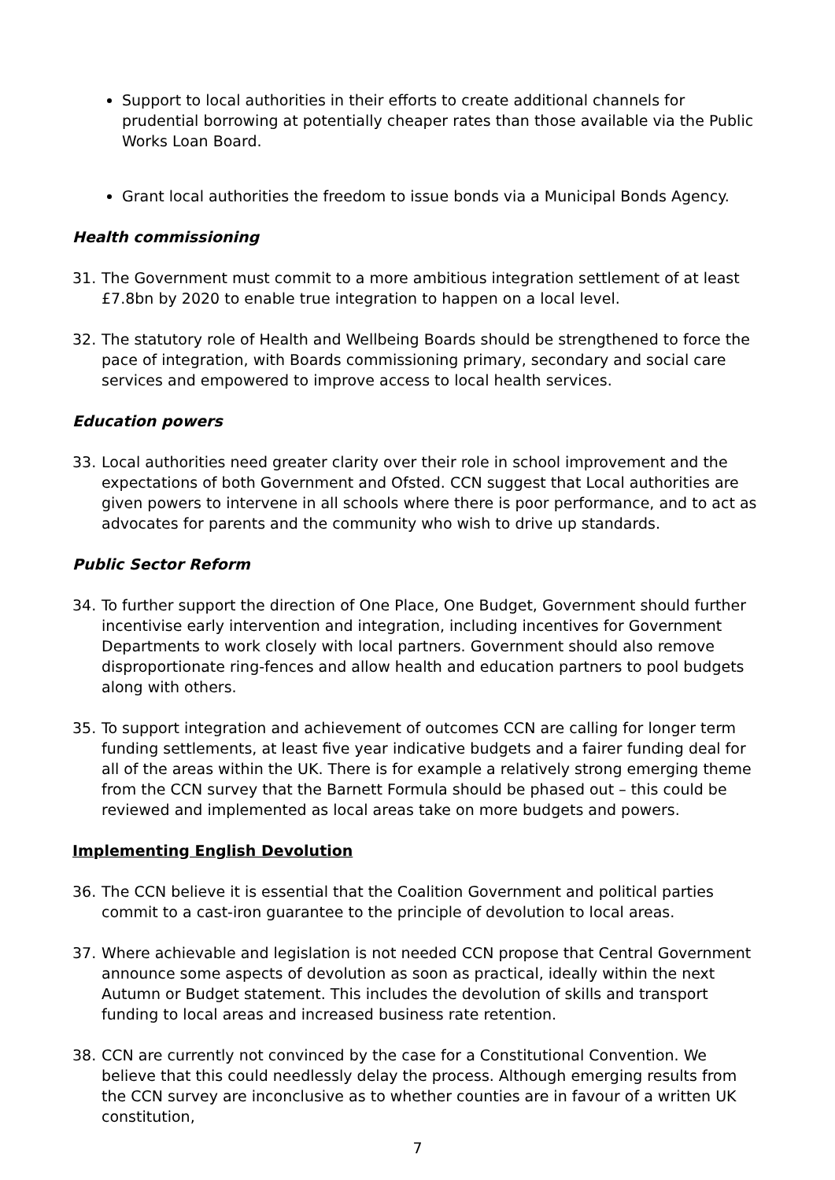Support to local authorities in their efforts to create additional channels for prudential borrowing at potentially cheaper rates than those available via the Public Works Loan Board.
Grant local authorities the freedom to issue bonds via a Municipal Bonds Agency.
Health commissioning
31. The Government must commit to a more ambitious integration settlement of at least £7.8bn by 2020 to enable true integration to happen on a local level.
32. The statutory role of Health and Wellbeing Boards should be strengthened to force the pace of integration, with Boards commissioning primary, secondary and social care services and empowered to improve access to local health services.
Education powers
33. Local authorities need greater clarity over their role in school improvement and the expectations of both Government and Ofsted. CCN suggest that Local authorities are given powers to intervene in all schools where there is poor performance, and to act as advocates for parents and the community who wish to drive up standards.
Public Sector Reform
34. To further support the direction of One Place, One Budget, Government should further incentivise early intervention and integration, including incentives for Government Departments to work closely with local partners. Government should also remove disproportionate ring-fences and allow health and education partners to pool budgets along with others.
35. To support integration and achievement of outcomes CCN are calling for longer term funding settlements, at least five year indicative budgets and a fairer funding deal for all of the areas within the UK. There is for example a relatively strong emerging theme from the CCN survey that the Barnett Formula should be phased out – this could be reviewed and implemented as local areas take on more budgets and powers.
Implementing English Devolution
36. The CCN believe it is essential that the Coalition Government and political parties commit to a cast-iron guarantee to the principle of devolution to local areas.
37. Where achievable and legislation is not needed CCN propose that Central Government announce some aspects of devolution as soon as practical, ideally within the next Autumn or Budget statement. This includes the devolution of skills and transport funding to local areas and increased business rate retention.
38. CCN are currently not convinced by the case for a Constitutional Convention. We believe that this could needlessly delay the process. Although emerging results from the CCN survey are inconclusive as to whether counties are in favour of a written UK constitution,
7